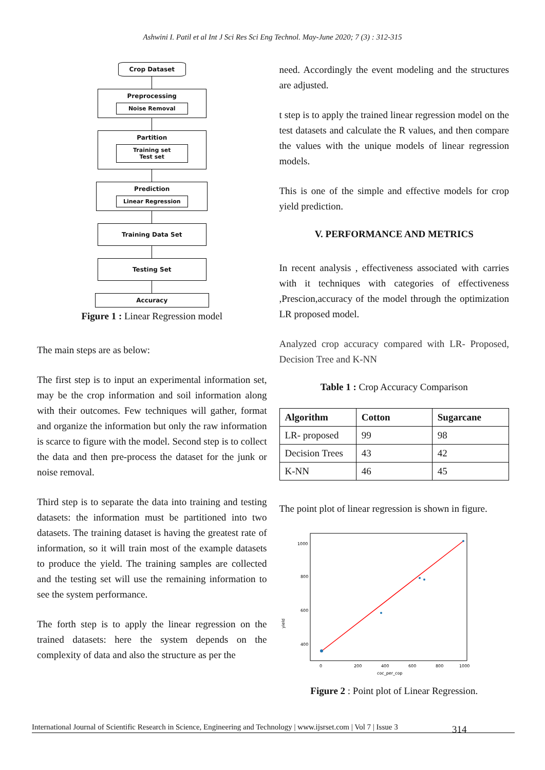Ashwini I. Patil et al Int J Sci Res Sci Eng Technol. May-June 2020; 7 (3) : 312-315
Crop Dataset
Preprocessing
Noise Removal
Partition
Training set
Test set
Prediction
Linear Regression
Training Data Set
Testing Set
Accuracy
Figure 1 : Linear Regression model
The main steps are as below:
The first step is to input an experimental information set, may be the crop information and soil information along with their outcomes. Few techniques will gather, format and organize the information but only the raw information is scarce to figure with the model. Second step is to collect the data and then pre-process the dataset for the junk or noise removal.
Third step is to separate the data into training and testing datasets: the information must be partitioned into two datasets. The training dataset is having the greatest rate of information, so it will train most of the example datasets to produce the yield. The training samples are collected and the testing set will use the remaining information to see the system performance.
The forth step is to apply the linear regression on the trained datasets: here the system depends on the complexity of data and also the structure as per the
need. Accordingly the event modeling and the structures are adjusted.
t step is to apply the trained linear regression model on the test datasets and calculate the R values, and then compare the values with the unique models of linear regression models.
This is one of the simple and effective models for crop yield prediction.
V. PERFORMANCE AND METRICS
In recent analysis , effectiveness associated with carries with it techniques with categories of effectiveness ,Prescion,accuracy of the model through the optimization LR proposed model.
Analyzed crop accuracy compared with LR- Proposed, Decision Tree and K-NN
Table 1 : Crop Accuracy Comparison
| Algorithm | Cotton | Sugarcane |
| --- | --- | --- |
| LR- proposed | 99 | 98 |
| Decision Trees | 43 | 42 |
| K-NN | 46 | 45 |
The point plot of linear regression is shown in figure.
1000
800
600
400
yield
0
200
400
600
800
1000
coc_per_cop
Figure 2 : Point plot of Linear Regression.
International Journal of Scientific Research in Science, Engineering and Technology | www.ijsrset.com | Vol 7 | Issue 3
314